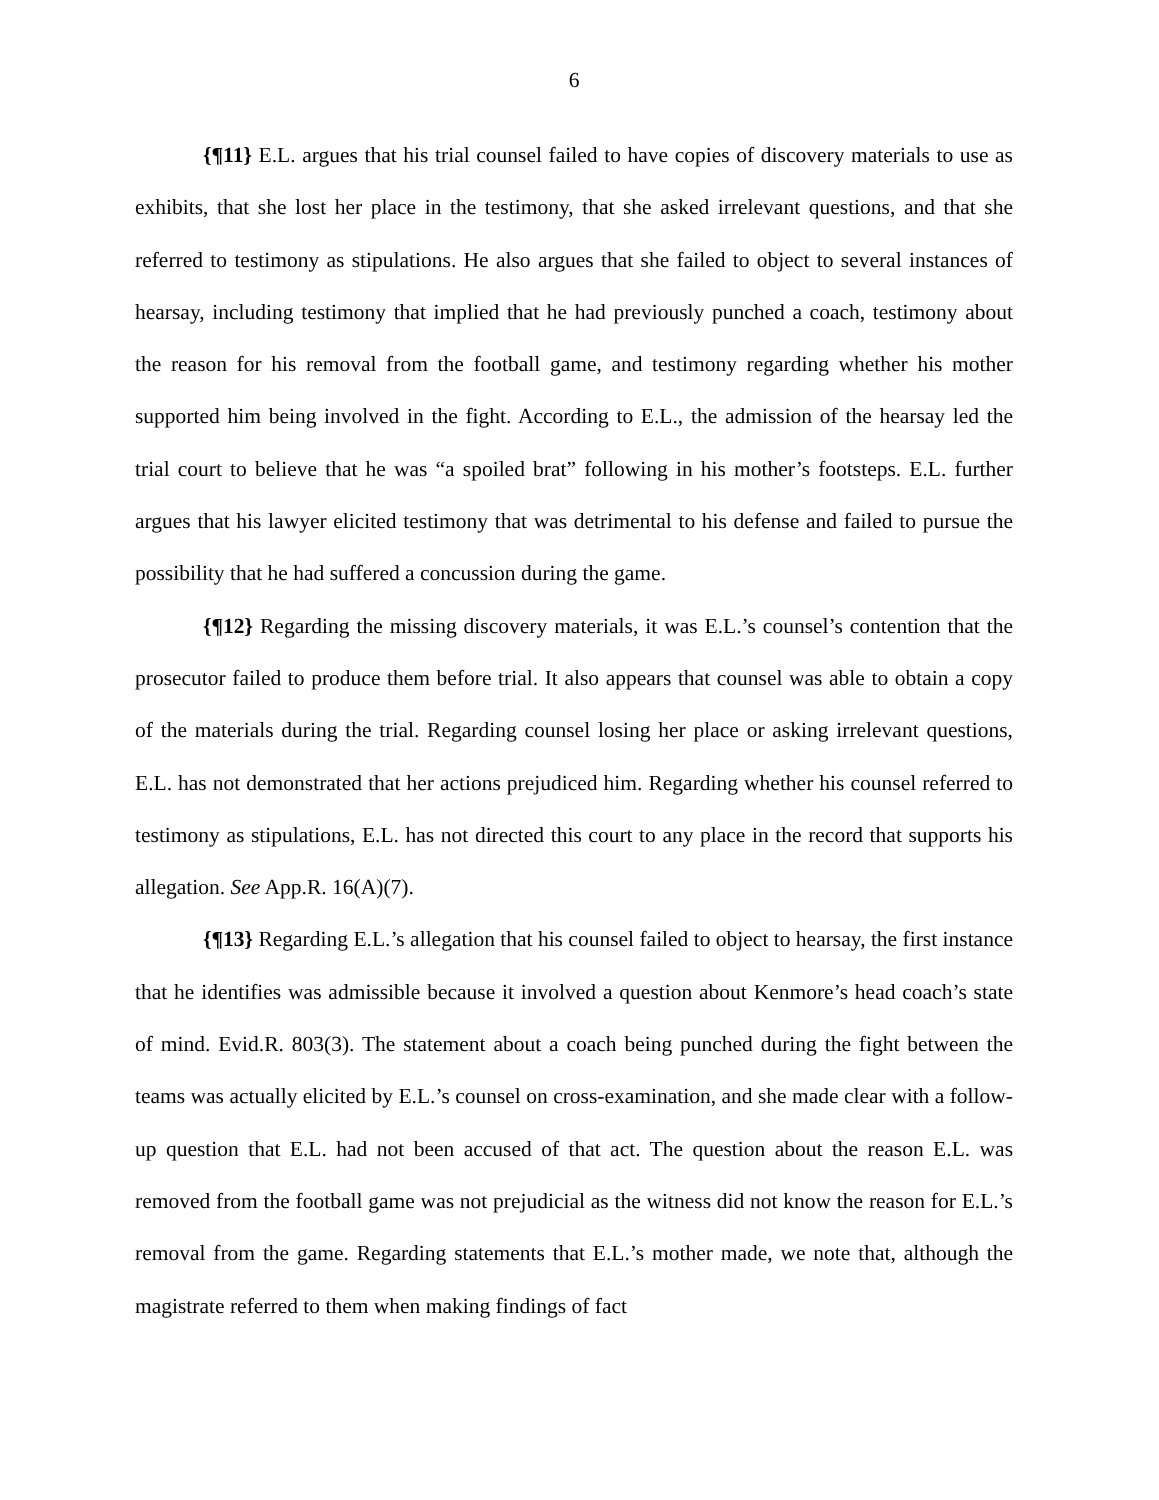6
{¶11} E.L. argues that his trial counsel failed to have copies of discovery materials to use as exhibits, that she lost her place in the testimony, that she asked irrelevant questions, and that she referred to testimony as stipulations. He also argues that she failed to object to several instances of hearsay, including testimony that implied that he had previously punched a coach, testimony about the reason for his removal from the football game, and testimony regarding whether his mother supported him being involved in the fight. According to E.L., the admission of the hearsay led the trial court to believe that he was “a spoiled brat” following in his mother’s footsteps. E.L. further argues that his lawyer elicited testimony that was detrimental to his defense and failed to pursue the possibility that he had suffered a concussion during the game.
{¶12} Regarding the missing discovery materials, it was E.L.’s counsel’s contention that the prosecutor failed to produce them before trial. It also appears that counsel was able to obtain a copy of the materials during the trial. Regarding counsel losing her place or asking irrelevant questions, E.L. has not demonstrated that her actions prejudiced him. Regarding whether his counsel referred to testimony as stipulations, E.L. has not directed this court to any place in the record that supports his allegation. See App.R. 16(A)(7).
{¶13} Regarding E.L.’s allegation that his counsel failed to object to hearsay, the first instance that he identifies was admissible because it involved a question about Kenmore’s head coach’s state of mind. Evid.R. 803(3). The statement about a coach being punched during the fight between the teams was actually elicited by E.L.’s counsel on cross-examination, and she made clear with a follow-up question that E.L. had not been accused of that act. The question about the reason E.L. was removed from the football game was not prejudicial as the witness did not know the reason for E.L.’s removal from the game. Regarding statements that E.L.’s mother made, we note that, although the magistrate referred to them when making findings of fact